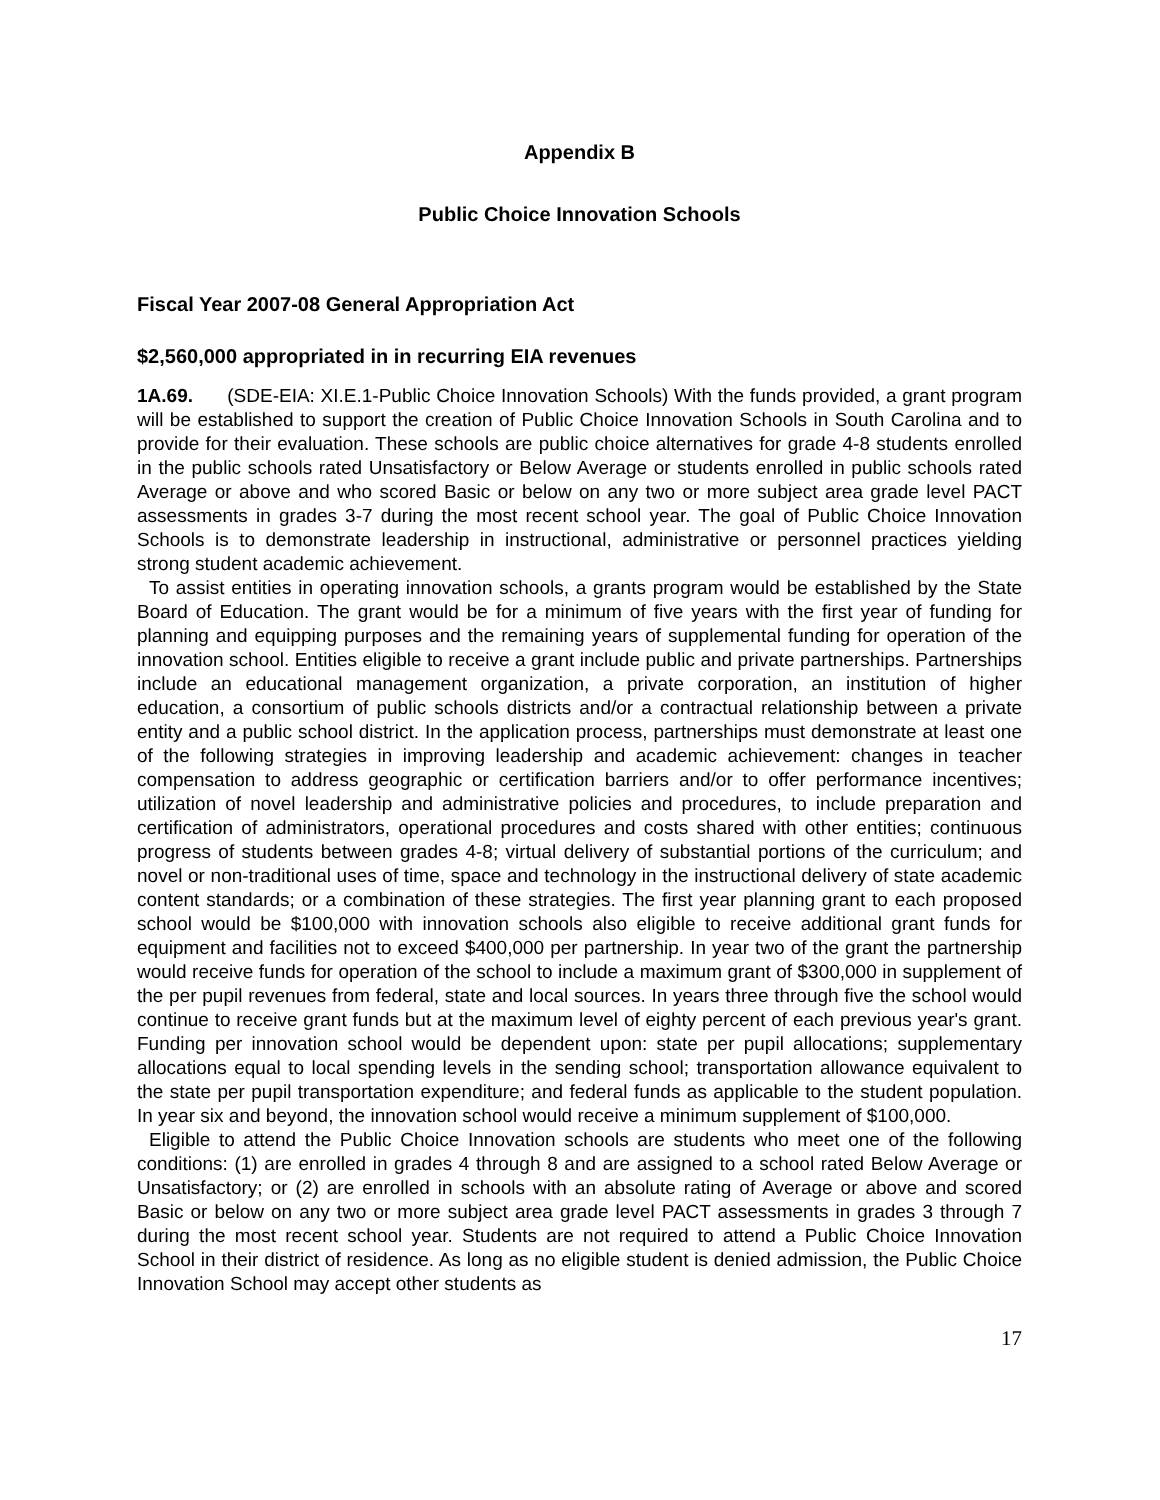Appendix B
Public Choice Innovation Schools
Fiscal Year 2007-08 General Appropriation Act
$2,560,000 appropriated in in recurring EIA revenues
1A.69. (SDE-EIA: XI.E.1-Public Choice Innovation Schools) With the funds provided, a grant program will be established to support the creation of Public Choice Innovation Schools in South Carolina and to provide for their evaluation. These schools are public choice alternatives for grade 4-8 students enrolled in the public schools rated Unsatisfactory or Below Average or students enrolled in public schools rated Average or above and who scored Basic or below on any two or more subject area grade level PACT assessments in grades 3-7 during the most recent school year. The goal of Public Choice Innovation Schools is to demonstrate leadership in instructional, administrative or personnel practices yielding strong student academic achievement.
To assist entities in operating innovation schools, a grants program would be established by the State Board of Education. The grant would be for a minimum of five years with the first year of funding for planning and equipping purposes and the remaining years of supplemental funding for operation of the innovation school. Entities eligible to receive a grant include public and private partnerships. Partnerships include an educational management organization, a private corporation, an institution of higher education, a consortium of public schools districts and/or a contractual relationship between a private entity and a public school district. In the application process, partnerships must demonstrate at least one of the following strategies in improving leadership and academic achievement: changes in teacher compensation to address geographic or certification barriers and/or to offer performance incentives; utilization of novel leadership and administrative policies and procedures, to include preparation and certification of administrators, operational procedures and costs shared with other entities; continuous progress of students between grades 4-8; virtual delivery of substantial portions of the curriculum; and novel or non-traditional uses of time, space and technology in the instructional delivery of state academic content standards; or a combination of these strategies. The first year planning grant to each proposed school would be $100,000 with innovation schools also eligible to receive additional grant funds for equipment and facilities not to exceed $400,000 per partnership. In year two of the grant the partnership would receive funds for operation of the school to include a maximum grant of $300,000 in supplement of the per pupil revenues from federal, state and local sources. In years three through five the school would continue to receive grant funds but at the maximum level of eighty percent of each previous year's grant. Funding per innovation school would be dependent upon: state per pupil allocations; supplementary allocations equal to local spending levels in the sending school; transportation allowance equivalent to the state per pupil transportation expenditure; and federal funds as applicable to the student population. In year six and beyond, the innovation school would receive a minimum supplement of $100,000.
Eligible to attend the Public Choice Innovation schools are students who meet one of the following conditions: (1) are enrolled in grades 4 through 8 and are assigned to a school rated Below Average or Unsatisfactory; or (2) are enrolled in schools with an absolute rating of Average or above and scored Basic or below on any two or more subject area grade level PACT assessments in grades 3 through 7 during the most recent school year. Students are not required to attend a Public Choice Innovation School in their district of residence. As long as no eligible student is denied admission, the Public Choice Innovation School may accept other students as
17